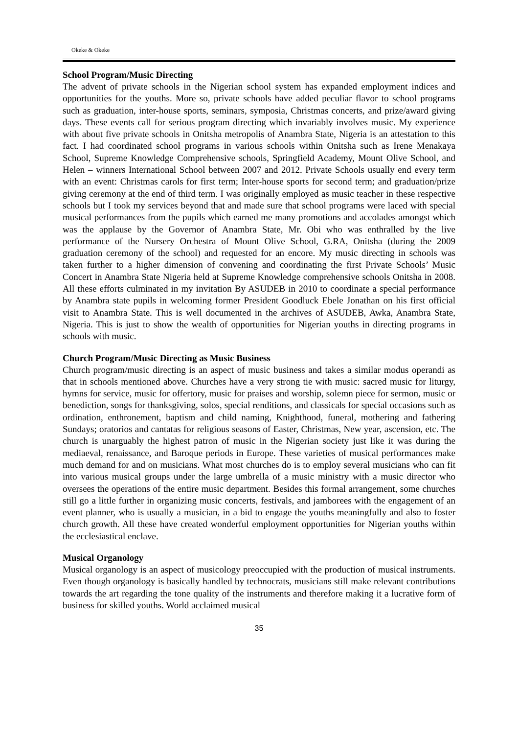Okeke & Okeke
School Program/Music Directing
The advent of private schools in the Nigerian school system has expanded employment indices and opportunities for the youths. More so, private schools have added peculiar flavor to school programs such as graduation, inter-house sports, seminars, symposia, Christmas concerts, and prize/award giving days. These events call for serious program directing which invariably involves music. My experience with about five private schools in Onitsha metropolis of Anambra State, Nigeria is an attestation to this fact. I had coordinated school programs in various schools within Onitsha such as Irene Menakaya School, Supreme Knowledge Comprehensive schools, Springfield Academy, Mount Olive School, and Helen – winners International School between 2007 and 2012. Private Schools usually end every term with an event: Christmas carols for first term; Inter-house sports for second term; and graduation/prize giving ceremony at the end of third term. I was originally employed as music teacher in these respective schools but I took my services beyond that and made sure that school programs were laced with special musical performances from the pupils which earned me many promotions and accolades amongst which was the applause by the Governor of Anambra State, Mr. Obi who was enthralled by the live performance of the Nursery Orchestra of Mount Olive School, G.RA, Onitsha (during the 2009 graduation ceremony of the school) and requested for an encore. My music directing in schools was taken further to a higher dimension of convening and coordinating the first Private Schools’ Music Concert in Anambra State Nigeria held at Supreme Knowledge comprehensive schools Onitsha in 2008. All these efforts culminated in my invitation By ASUDEB in 2010 to coordinate a special performance by Anambra state pupils in welcoming former President Goodluck Ebele Jonathan on his first official visit to Anambra State. This is well documented in the archives of ASUDEB, Awka, Anambra State, Nigeria. This is just to show the wealth of opportunities for Nigerian youths in directing programs in schools with music.
Church Program/Music Directing as Music Business
Church program/music directing is an aspect of music business and takes a similar modus operandi as that in schools mentioned above. Churches have a very strong tie with music: sacred music for liturgy, hymns for service, music for offertory, music for praises and worship, solemn piece for sermon, music or benediction, songs for thanksgiving, solos, special renditions, and classicals for special occasions such as ordination, enthronement, baptism and child naming, Knighthood, funeral, mothering and fathering Sundays; oratorios and cantatas for religious seasons of Easter, Christmas, New year, ascension, etc. The church is unarguably the highest patron of music in the Nigerian society just like it was during the mediaeval, renaissance, and Baroque periods in Europe. These varieties of musical performances make much demand for and on musicians. What most churches do is to employ several musicians who can fit into various musical groups under the large umbrella of a music ministry with a music director who oversees the operations of the entire music department. Besides this formal arrangement, some churches still go a little further in organizing music concerts, festivals, and jamborees with the engagement of an event planner, who is usually a musician, in a bid to engage the youths meaningfully and also to foster church growth. All these have created wonderful employment opportunities for Nigerian youths within the ecclesiastical enclave.
Musical Organology
Musical organology is an aspect of musicology preoccupied with the production of musical instruments. Even though organology is basically handled by technocrats, musicians still make relevant contributions towards the art regarding the tone quality of the instruments and therefore making it a lucrative form of business for skilled youths. World acclaimed musical
35